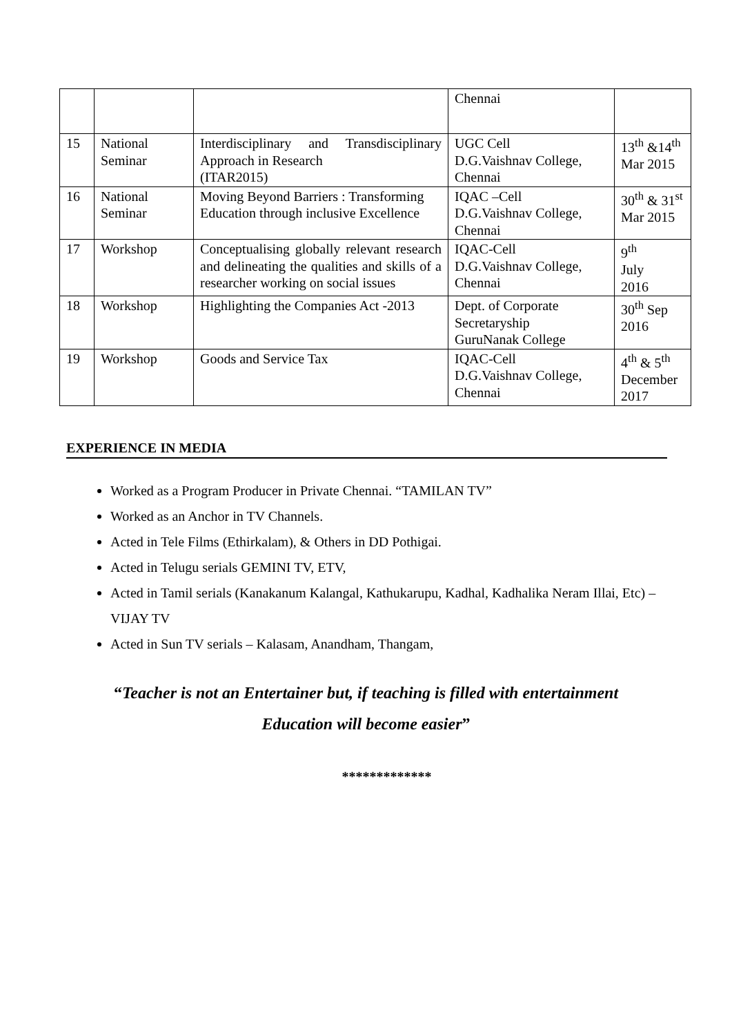| | | | Chennai | |
| 15 | National Seminar | Interdisciplinary and Transdisciplinary Approach in Research (ITAR2015) | UGC Cell D.G.Vaishnav College, Chennai | 13<sup>th</sup> &14<sup>th</sup> Mar 2015 |
| 16 | National Seminar | Moving Beyond Barriers : Transforming Education through inclusive Excellence | IQAC –Cell D.G.Vaishnav College, Chennai | 30<sup>th</sup> & 31<sup>st</sup> Mar 2015 |
| 17 | Workshop | Conceptualising globally relevant research and delineating the qualities and skills of a researcher working on social issues | IQAC-Cell D.G.Vaishnav College, Chennai | 9<sup>th</sup> July 2016 |
| 18 | Workshop | Highlighting the Companies Act -2013 | Dept. of Corporate Secretaryship GuruNanak College | 30<sup>th</sup> Sep 2016 |
| 19 | Workshop | Goods and Service Tax | IQAC-Cell D.G.Vaishnav College, Chennai | 4<sup>th</sup> & 5<sup>th</sup> December 2017 |
EXPERIENCE IN MEDIA
Worked as a Program Producer in Private Chennai. “TAMILAN TV”
Worked as an Anchor in TV Channels.
Acted in Tele Films (Ethirkalam), & Others in DD Pothigai.
Acted in Telugu serials GEMINI TV, ETV,
Acted in Tamil serials (Kanakanum Kalangal, Kathukarupu, Kadhal, Kadhalika Neram Illai, Etc) – VIJAY TV
Acted in Sun TV serials – Kalasam, Anandham, Thangam,
“Teacher is not an Entertainer but, if teaching is filled with entertainment
Education will become easier”
*************